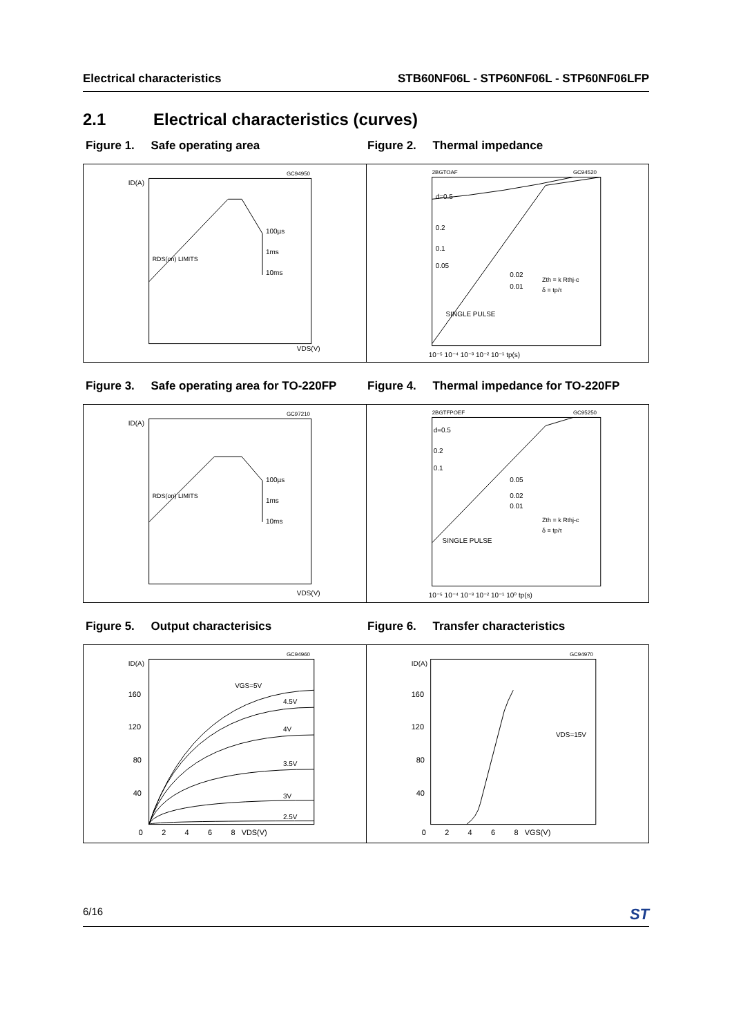Electrical characteristics STB60NF06L - STP60NF06L - STP60NF06LFP
2.1 Electrical characteristics (curves)
Figure 1. Safe operating area Figure 2. Thermal impedance
ID(A)
100µs
1ms
10ms
RDS(on) LIMITS
VDS(V)
GC94950
d=0.5
0.2
0.1
0.05
0.02
0.01
SINGLE PULSE
Zth = k Rthj-c
δ = tp/τ
2BGTOAF
GC94520
10⁻⁵ 10⁻⁴ 10⁻³ 10⁻² 10⁻¹ tp(s)
Figure 3. Safe operating area for TO-220FP
Figure 4. Thermal impedance for TO-220FP
ID(A)
100µs
1ms
10ms
RDS(on) LIMITS
VDS(V)
GC97210
d=0.5
0.2
0.1
0.05
0.02
0.01
SINGLE PULSE
Zth = k Rthj-c
δ = tp/τ
2BGTFPOEF
GC95250
10⁻⁵ 10⁻⁴ 10⁻³ 10⁻² 10⁻¹ 10⁰ tp(s)
Figure 5. Output characterisics Figure 6. Transfer characteristics
ID(A)
VGS=5V
4.5V
4V
3.5V
3V
2.5V
160
120
80
40
0 2 4 6 8 VDS(V)
GC94960
ID(A)
VDS=15V
160
120
80
40
0 2 4 6 8 VGS(V)
GC94970
6/16
ST